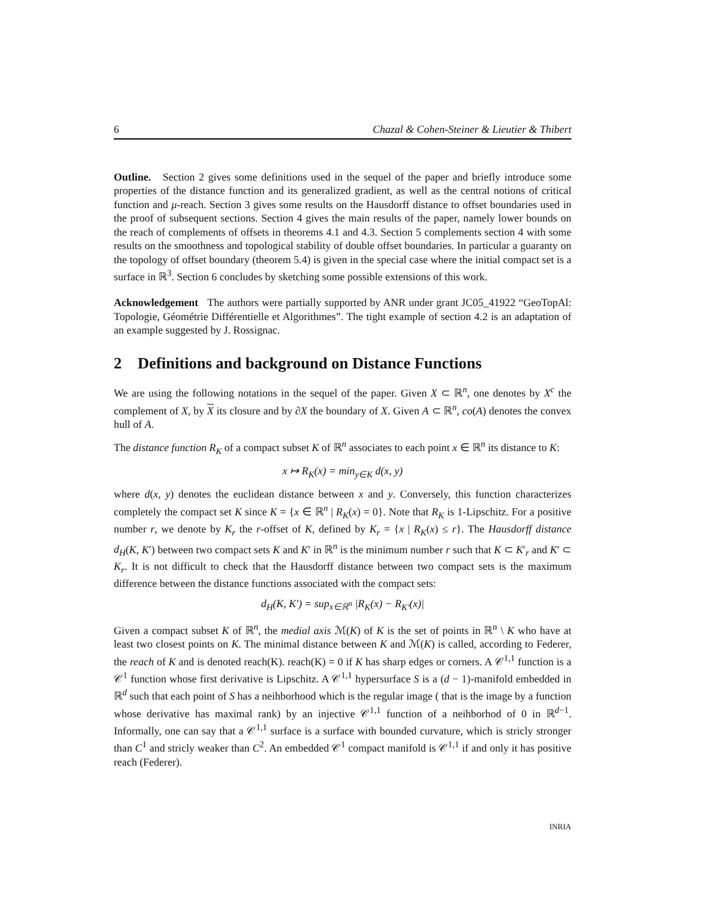6 Chazal & Cohen-Steiner & Lieutier & Thibert
Outline. Section 2 gives some definitions used in the sequel of the paper and briefly introduce some properties of the distance function and its generalized gradient, as well as the central notions of critical function and μ-reach. Section 3 gives some results on the Hausdorff distance to offset boundaries used in the proof of subsequent sections. Section 4 gives the main results of the paper, namely lower bounds on the reach of complements of offsets in theorems 4.1 and 4.3. Section 5 complements section 4 with some results on the smoothness and topological stability of double offset boundaries. In particular a guaranty on the topology of offset boundary (theorem 5.4) is given in the special case where the initial compact set is a surface in ℝ<sup>3</sup>. Section 6 concludes by sketching some possible extensions of this work.
Acknowledgement The authors were partially supported by ANR under grant JC05_41922 “GeoTopAl: Topologie, Géométrie Différentielle et Algorithmes”. The tight example of section 4.2 is an adaptation of an example suggested by J. Rossignac.
2 Definitions and background on Distance Functions
We are using the following notations in the sequel of the paper. Given X ⊂ ℝ<sup>n</sup>, one denotes by X<sup>c</sup> the complement of X, by X its closure and by ∂X the boundary of X. Given A ⊂ ℝ<sup>n</sup>, co(A) denotes the convex hull of A.
The distance function R<sub>K</sub> of a compact subset K of ℝ<sup>n</sup> associates to each point x ∈ ℝ<sup>n</sup> its distance to K:
x ↦ R<sub>K</sub>(x) = min<sub>y∈K</sub> d(x, y)
where d(x, y) denotes the euclidean distance between x and y. Conversely, this function characterizes completely the compact set K since K = {x ∈ ℝ<sup>n</sup> | R<sub>K</sub>(x) = 0}. Note that R<sub>K</sub> is 1-Lipschitz. For a positive number r, we denote by K<sub>r</sub> the r-offset of K, defined by K<sub>r</sub> = {x | R<sub>K</sub>(x) ≤ r}. The Hausdorff distance d<sub>H</sub>(K, K′) between two compact sets K and K′ in ℝ<sup>n</sup> is the minimum number r such that K ⊂ K′<sub>r</sub> and K′ ⊂ K<sub>r</sub>. It is not difficult to check that the Hausdorff distance between two compact sets is the maximum difference between the distance functions associated with the compact sets:
d<sub>H</sub>(K, K′) = sup<sub>x∈ℝ<sup>n</sup></sub> |R<sub>K</sub>(x) − R<sub>K′</sub>(x)|
Given a compact subset K of ℝ<sup>n</sup>, the medial axis ℳ(K) of K is the set of points in ℝ<sup>n</sup> \ K who have at least two closest points on K. The minimal distance between K and ℳ(K) is called, according to Federer, the reach of K and is denoted reach(K). reach(K) = 0 if K has sharp edges or corners. A 𝒞<sup>1,1</sup> function is a 𝒞<sup>1</sup> function whose first derivative is Lipschitz. A 𝒞<sup>1,1</sup> hypersurface S is a (d − 1)-manifold embedded in ℝ<sup>d</sup> such that each point of S has a neihborhood which is the regular image ( that is the image by a function whose derivative has maximal rank) by an injective 𝒞<sup>1,1</sup> function of a neihborhod of 0 in ℝ<sup>d−1</sup>. Informally, one can say that a 𝒞<sup>1,1</sup> surface is a surface with bounded curvature, which is stricly stronger than C<sup>1</sup> and stricly weaker than C<sup>2</sup>. An embedded 𝒞<sup>1</sup> compact manifold is 𝒞<sup>1,1</sup> if and only it has positive reach (Federer).
INRIA